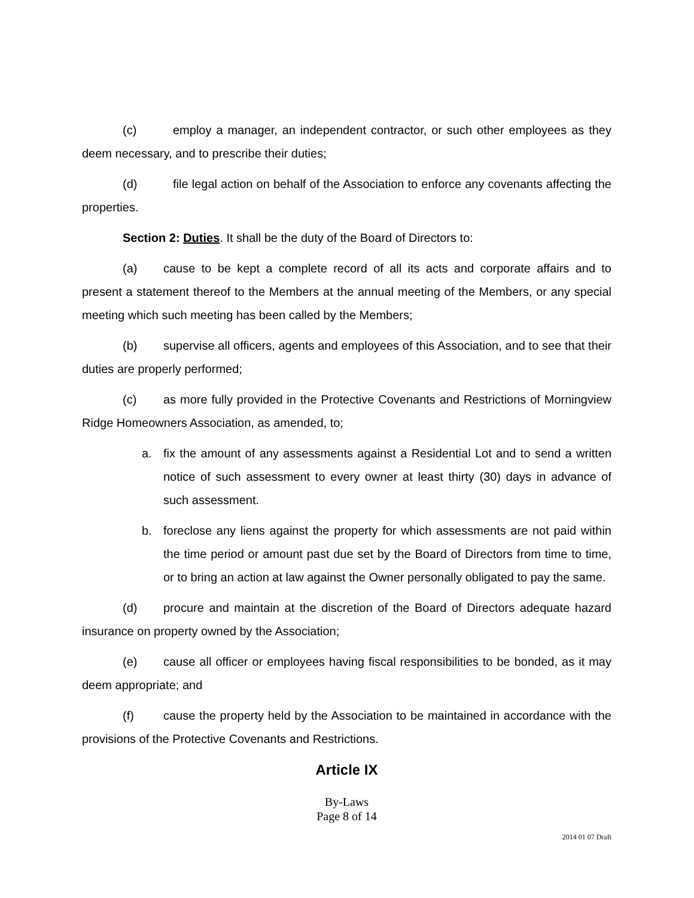(c) employ a manager, an independent contractor, or such other employees as they deem necessary, and to prescribe their duties;
(d) file legal action on behalf of the Association to enforce any covenants affecting the properties.
Section 2: Duties. It shall be the duty of the Board of Directors to:
(a) cause to be kept a complete record of all its acts and corporate affairs and to present a statement thereof to the Members at the annual meeting of the Members, or any special meeting which such meeting has been called by the Members;
(b) supervise all officers, agents and employees of this Association, and to see that their duties are properly performed;
(c) as more fully provided in the Protective Covenants and Restrictions of Morningview Ridge Homeowners Association, as amended, to;
a. fix the amount of any assessments against a Residential Lot and to send a written notice of such assessment to every owner at least thirty (30) days in advance of such assessment.
b. foreclose any liens against the property for which assessments are not paid within the time period or amount past due set by the Board of Directors from time to time, or to bring an action at law against the Owner personally obligated to pay the same.
(d) procure and maintain at the discretion of the Board of Directors adequate hazard insurance on property owned by the Association;
(e) cause all officer or employees having fiscal responsibilities to be bonded, as it may deem appropriate; and
(f) cause the property held by the Association to be maintained in accordance with the provisions of the Protective Covenants and Restrictions.
Article IX
By-Laws
Page 8 of 14
2014 01 07 Draft